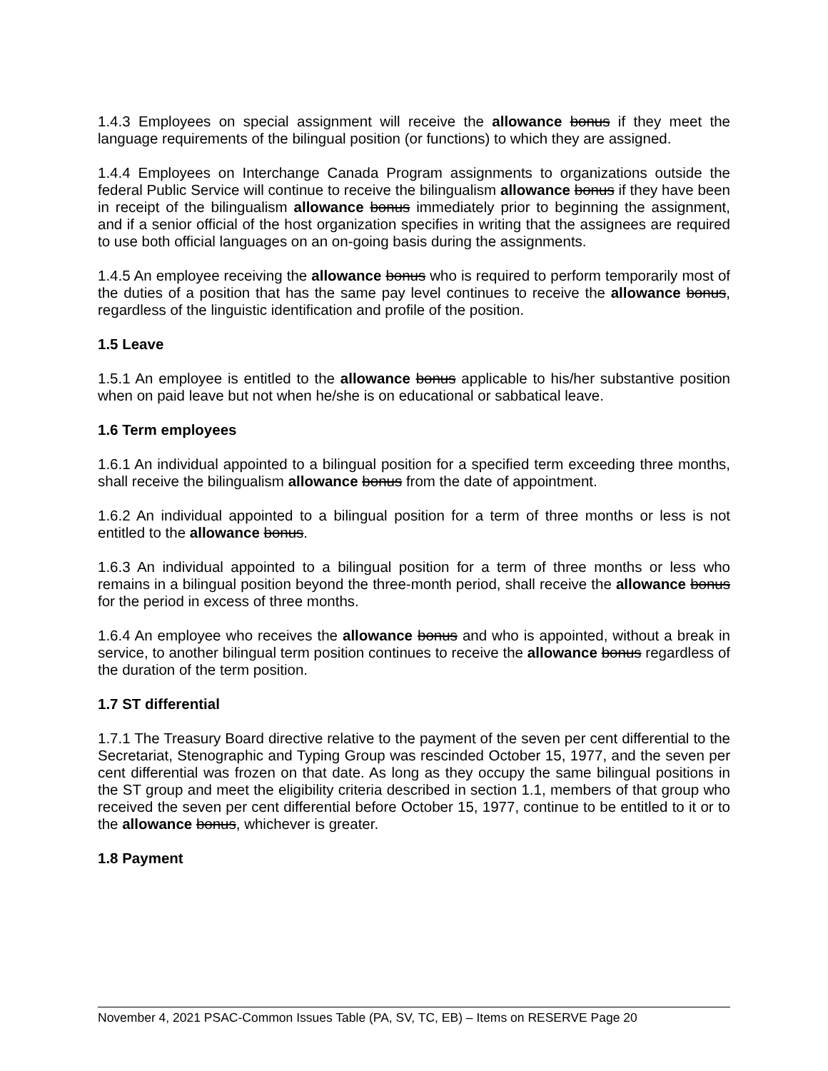1.4.3 Employees on special assignment will receive the allowance bonus if they meet the language requirements of the bilingual position (or functions) to which they are assigned.
1.4.4 Employees on Interchange Canada Program assignments to organizations outside the federal Public Service will continue to receive the bilingualism allowance bonus if they have been in receipt of the bilingualism allowance bonus immediately prior to beginning the assignment, and if a senior official of the host organization specifies in writing that the assignees are required to use both official languages on an on-going basis during the assignments.
1.4.5 An employee receiving the allowance bonus who is required to perform temporarily most of the duties of a position that has the same pay level continues to receive the allowance bonus, regardless of the linguistic identification and profile of the position.
1.5 Leave
1.5.1 An employee is entitled to the allowance bonus applicable to his/her substantive position when on paid leave but not when he/she is on educational or sabbatical leave.
1.6 Term employees
1.6.1 An individual appointed to a bilingual position for a specified term exceeding three months, shall receive the bilingualism allowance bonus from the date of appointment.
1.6.2 An individual appointed to a bilingual position for a term of three months or less is not entitled to the allowance bonus.
1.6.3 An individual appointed to a bilingual position for a term of three months or less who remains in a bilingual position beyond the three-month period, shall receive the allowance bonus for the period in excess of three months.
1.6.4 An employee who receives the allowance bonus and who is appointed, without a break in service, to another bilingual term position continues to receive the allowance bonus regardless of the duration of the term position.
1.7 ST differential
1.7.1 The Treasury Board directive relative to the payment of the seven per cent differential to the Secretariat, Stenographic and Typing Group was rescinded October 15, 1977, and the seven per cent differential was frozen on that date. As long as they occupy the same bilingual positions in the ST group and meet the eligibility criteria described in section 1.1, members of that group who received the seven per cent differential before October 15, 1977, continue to be entitled to it or to the allowance bonus, whichever is greater.
1.8 Payment
November 4, 2021 PSAC-Common Issues Table (PA, SV, TC, EB) – Items on RESERVE Page 20